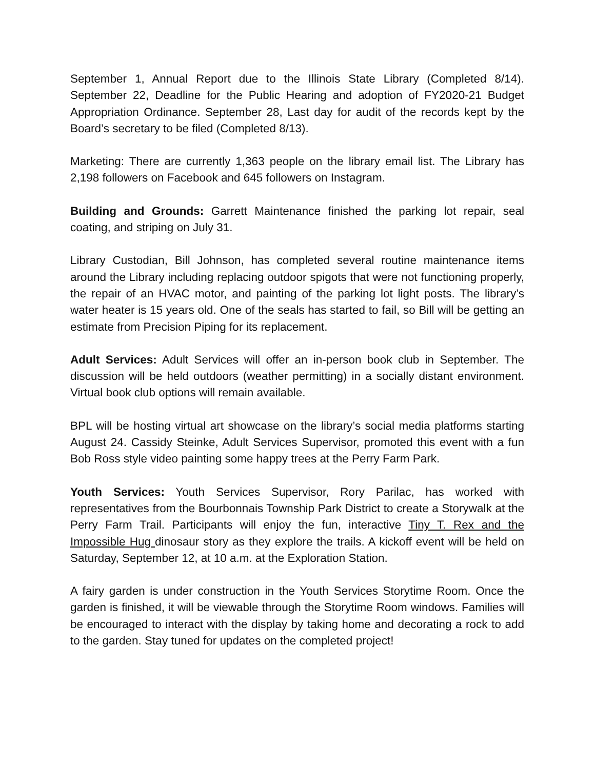September 1, Annual Report due to the Illinois State Library (Completed 8/14). September 22, Deadline for the Public Hearing and adoption of FY2020-21 Budget Appropriation Ordinance. September 28, Last day for audit of the records kept by the Board’s secretary to be filed (Completed 8/13).
Marketing: There are currently 1,363 people on the library email list. The Library has 2,198 followers on Facebook and 645 followers on Instagram.
Building and Grounds: Garrett Maintenance finished the parking lot repair, seal coating, and striping on July 31.
Library Custodian, Bill Johnson, has completed several routine maintenance items around the Library including replacing outdoor spigots that were not functioning properly, the repair of an HVAC motor, and painting of the parking lot light posts. The library’s water heater is 15 years old. One of the seals has started to fail, so Bill will be getting an estimate from Precision Piping for its replacement.
Adult Services: Adult Services will offer an in-person book club in September. The discussion will be held outdoors (weather permitting) in a socially distant environment. Virtual book club options will remain available.
BPL will be hosting virtual art showcase on the library’s social media platforms starting August 24. Cassidy Steinke, Adult Services Supervisor, promoted this event with a fun Bob Ross style video painting some happy trees at the Perry Farm Park.
Youth Services: Youth Services Supervisor, Rory Parilac, has worked with representatives from the Bourbonnais Township Park District to create a Storywalk at the Perry Farm Trail. Participants will enjoy the fun, interactive Tiny T. Rex and the Impossible Hug dinosaur story as they explore the trails. A kickoff event will be held on Saturday, September 12, at 10 a.m. at the Exploration Station.
A fairy garden is under construction in the Youth Services Storytime Room. Once the garden is finished, it will be viewable through the Storytime Room windows. Families will be encouraged to interact with the display by taking home and decorating a rock to add to the garden. Stay tuned for updates on the completed project!